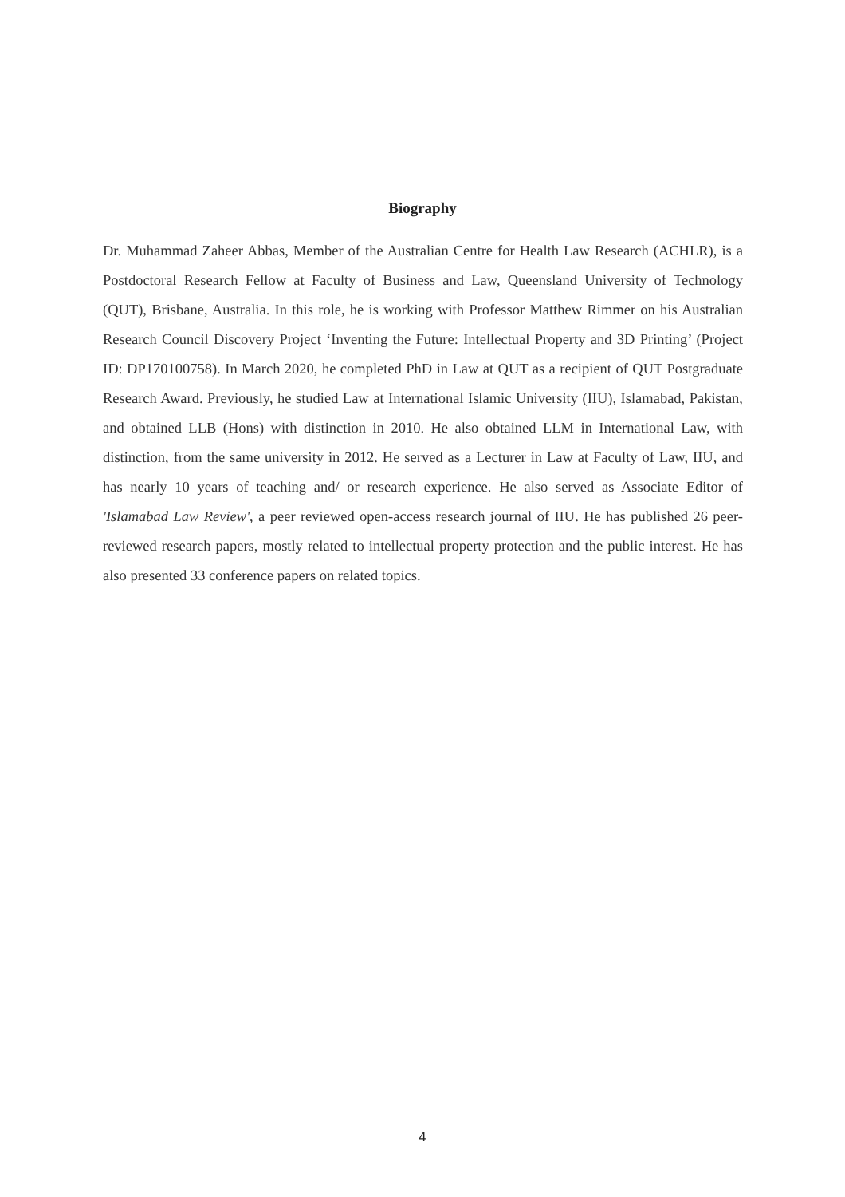Biography
Dr. Muhammad Zaheer Abbas, Member of the Australian Centre for Health Law Research (ACHLR), is a Postdoctoral Research Fellow at Faculty of Business and Law, Queensland University of Technology (QUT), Brisbane, Australia. In this role, he is working with Professor Matthew Rimmer on his Australian Research Council Discovery Project ‘Inventing the Future: Intellectual Property and 3D Printing’ (Project ID: DP170100758). In March 2020, he completed PhD in Law at QUT as a recipient of QUT Postgraduate Research Award. Previously, he studied Law at International Islamic University (IIU), Islamabad, Pakistan, and obtained LLB (Hons) with distinction in 2010. He also obtained LLM in International Law, with distinction, from the same university in 2012. He served as a Lecturer in Law at Faculty of Law, IIU, and has nearly 10 years of teaching and/ or research experience. He also served as Associate Editor of 'Islamabad Law Review', a peer reviewed open-access research journal of IIU. He has published 26 peer-reviewed research papers, mostly related to intellectual property protection and the public interest. He has also presented 33 conference papers on related topics.
4